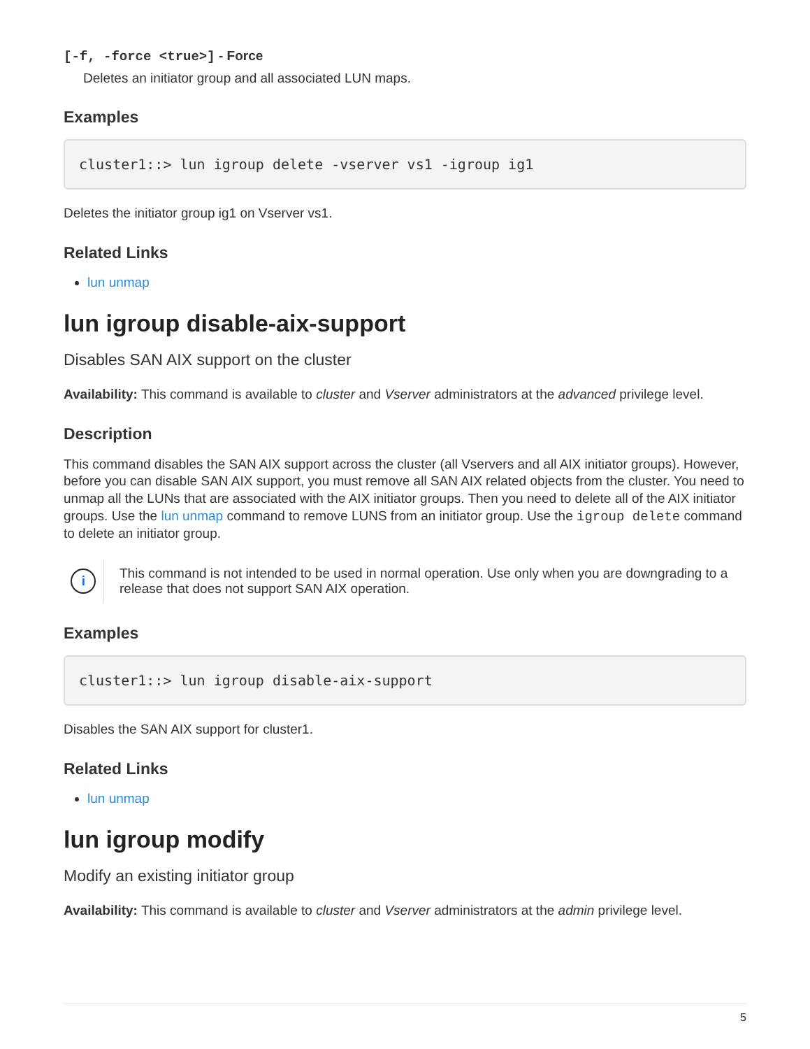[-f, -force <true>] - Force
Deletes an initiator group and all associated LUN maps.
Examples
cluster1::> lun igroup delete -vserver vs1 -igroup ig1
Deletes the initiator group ig1 on Vserver vs1.
Related Links
lun unmap
lun igroup disable-aix-support
Disables SAN AIX support on the cluster
Availability: This command is available to cluster and Vserver administrators at the advanced privilege level.
Description
This command disables the SAN AIX support across the cluster (all Vservers and all AIX initiator groups). However, before you can disable SAN AIX support, you must remove all SAN AIX related objects from the cluster. You need to unmap all the LUNs that are associated with the AIX initiator groups. Then you need to delete all of the AIX initiator groups. Use the lun unmap command to remove LUNS from an initiator group. Use the igroup delete command to delete an initiator group.
i
This command is not intended to be used in normal operation. Use only when you are downgrading to a release that does not support SAN AIX operation.
Examples
cluster1::> lun igroup disable-aix-support
Disables the SAN AIX support for cluster1.
Related Links
lun unmap
lun igroup modify
Modify an existing initiator group
Availability: This command is available to cluster and Vserver administrators at the admin privilege level.
5